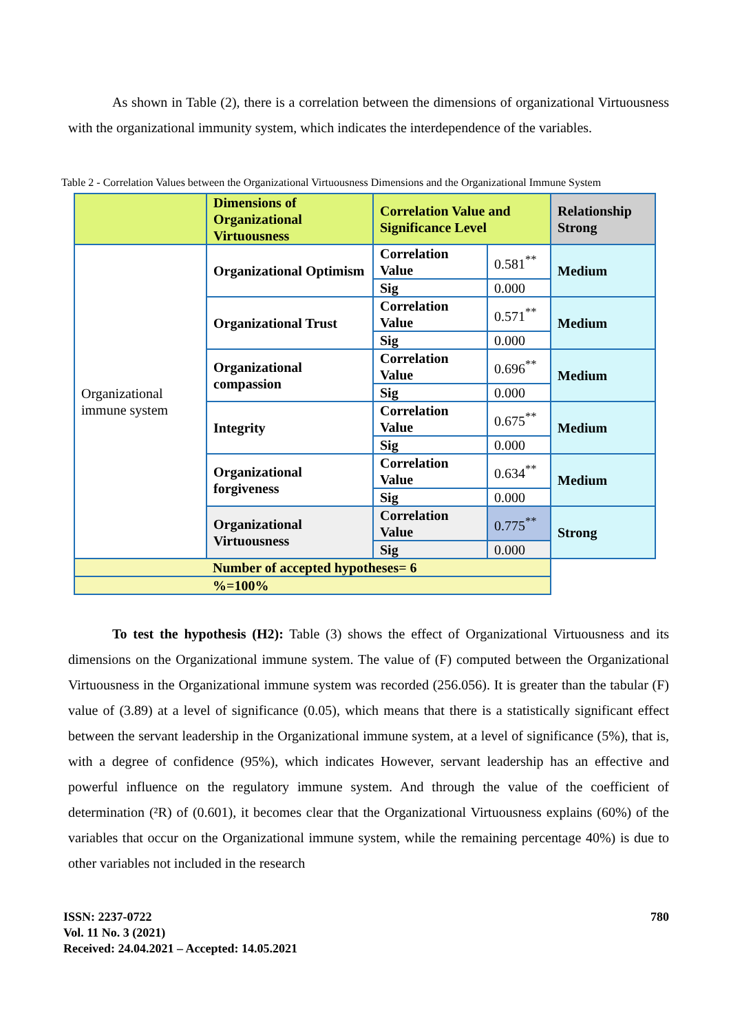As shown in Table (2), there is a correlation between the dimensions of organizational Virtuousness with the organizational immunity system, which indicates the interdependence of the variables.
Table 2 - Correlation Values between the Organizational Virtuousness Dimensions and the Organizational Immune System
| | Dimensions of Organizational Virtuousness | Correlation Value and Significance Level | | Relationship Strong |
| Organizational immune system | Organizational Optimism | Correlation Value | 0.581<sup>**</sup> | Medium |
| | | Sig | 0.000 | |
| | Organizational Trust | Correlation Value | 0.571<sup>**</sup> | Medium |
| | | Sig | 0.000 | |
| | Organizational compassion | Correlation Value | 0.696<sup>**</sup> | Medium |
| | | Sig | 0.000 | |
| | Integrity | Correlation Value | 0.675<sup>**</sup> | Medium |
| | | Sig | 0.000 | |
| | Organizational forgiveness | Correlation Value | 0.634<sup>**</sup> | Medium |
| | | Sig | 0.000 | |
| | Organizational Virtuousness | Correlation Value | 0.775<sup>**</sup> | Strong |
| | | Sig | 0.000 | |
| Number of accepted hypotheses= 6 | | | | |
| %=100% | | | | |
To test the hypothesis (H2): Table (3) shows the effect of Organizational Virtuousness and its dimensions on the Organizational immune system. The value of (F) computed between the Organizational Virtuousness in the Organizational immune system was recorded (256.056). It is greater than the tabular (F) value of (3.89) at a level of significance (0.05), which means that there is a statistically significant effect between the servant leadership in the Organizational immune system, at a level of significance (5%), that is, with a degree of confidence (95%), which indicates However, servant leadership has an effective and powerful influence on the regulatory immune system. And through the value of the coefficient of determination (²R) of (0.601), it becomes clear that the Organizational Virtuousness explains (60%) of the variables that occur on the Organizational immune system, while the remaining percentage 40%) is due to other variables not included in the research
ISSN: 2237-0722
Vol. 11 No. 3 (2021)
Received: 24.04.2021 – Accepted: 14.05.2021
780